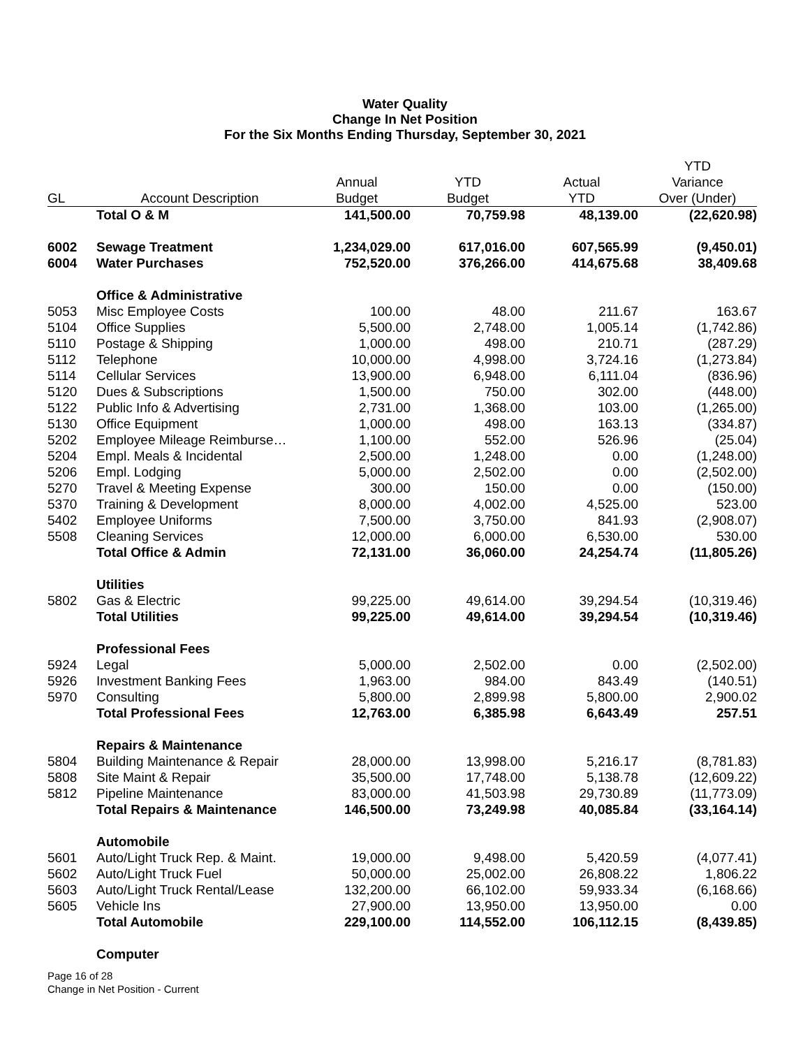Water Quality
Change In Net Position
For the Six Months Ending Thursday, September 30, 2021
| | | | | | YTD |
| --- | --- | --- | --- | --- | --- |
| | | Annual | YTD | Actual | Variance |
| GL | Account Description | Budget | Budget | YTD | Over (Under) |
| | Total O & M | 141,500.00 | 70,759.98 | 48,139.00 | (22,620.98) |
| 6002 | Sewage Treatment | 1,234,029.00 | 617,016.00 | 607,565.99 | (9,450.01) |
| 6004 | Water Purchases | 752,520.00 | 376,266.00 | 414,675.68 | 38,409.68 |
| | Office & Administrative | | | | |
| 5053 | Misc Employee Costs | 100.00 | 48.00 | 211.67 | 163.67 |
| 5104 | Office Supplies | 5,500.00 | 2,748.00 | 1,005.14 | (1,742.86) |
| 5110 | Postage & Shipping | 1,000.00 | 498.00 | 210.71 | (287.29) |
| 5112 | Telephone | 10,000.00 | 4,998.00 | 3,724.16 | (1,273.84) |
| 5114 | Cellular Services | 13,900.00 | 6,948.00 | 6,111.04 | (836.96) |
| 5120 | Dues & Subscriptions | 1,500.00 | 750.00 | 302.00 | (448.00) |
| 5122 | Public Info & Advertising | 2,731.00 | 1,368.00 | 103.00 | (1,265.00) |
| 5130 | Office Equipment | 1,000.00 | 498.00 | 163.13 | (334.87) |
| 5202 | Employee Mileage Reimburse… | 1,100.00 | 552.00 | 526.96 | (25.04) |
| 5204 | Empl. Meals & Incidental | 2,500.00 | 1,248.00 | 0.00 | (1,248.00) |
| 5206 | Empl. Lodging | 5,000.00 | 2,502.00 | 0.00 | (2,502.00) |
| 5270 | Travel & Meeting Expense | 300.00 | 150.00 | 0.00 | (150.00) |
| 5370 | Training & Development | 8,000.00 | 4,002.00 | 4,525.00 | 523.00 |
| 5402 | Employee Uniforms | 7,500.00 | 3,750.00 | 841.93 | (2,908.07) |
| 5508 | Cleaning Services | 12,000.00 | 6,000.00 | 6,530.00 | 530.00 |
| | Total Office & Admin | 72,131.00 | 36,060.00 | 24,254.74 | (11,805.26) |
| | Utilities | | | | |
| 5802 | Gas & Electric | 99,225.00 | 49,614.00 | 39,294.54 | (10,319.46) |
| | Total Utilities | 99,225.00 | 49,614.00 | 39,294.54 | (10,319.46) |
| | Professional Fees | | | | |
| 5924 | Legal | 5,000.00 | 2,502.00 | 0.00 | (2,502.00) |
| 5926 | Investment Banking Fees | 1,963.00 | 984.00 | 843.49 | (140.51) |
| 5970 | Consulting | 5,800.00 | 2,899.98 | 5,800.00 | 2,900.02 |
| | Total Professional Fees | 12,763.00 | 6,385.98 | 6,643.49 | 257.51 |
| | Repairs & Maintenance | | | | |
| 5804 | Building Maintenance & Repair | 28,000.00 | 13,998.00 | 5,216.17 | (8,781.83) |
| 5808 | Site Maint & Repair | 35,500.00 | 17,748.00 | 5,138.78 | (12,609.22) |
| 5812 | Pipeline Maintenance | 83,000.00 | 41,503.98 | 29,730.89 | (11,773.09) |
| | Total Repairs & Maintenance | 146,500.00 | 73,249.98 | 40,085.84 | (33,164.14) |
| | Automobile | | | | |
| 5601 | Auto/Light Truck Rep. & Maint. | 19,000.00 | 9,498.00 | 5,420.59 | (4,077.41) |
| 5602 | Auto/Light Truck Fuel | 50,000.00 | 25,002.00 | 26,808.22 | 1,806.22 |
| 5603 | Auto/Light Truck Rental/Lease | 132,200.00 | 66,102.00 | 59,933.34 | (6,168.66) |
| 5605 | Vehicle Ins | 27,900.00 | 13,950.00 | 13,950.00 | 0.00 |
| | Total Automobile | 229,100.00 | 114,552.00 | 106,112.15 | (8,439.85) |
| | Computer | | | | |
Page 16 of 28
Change in Net Position - Current